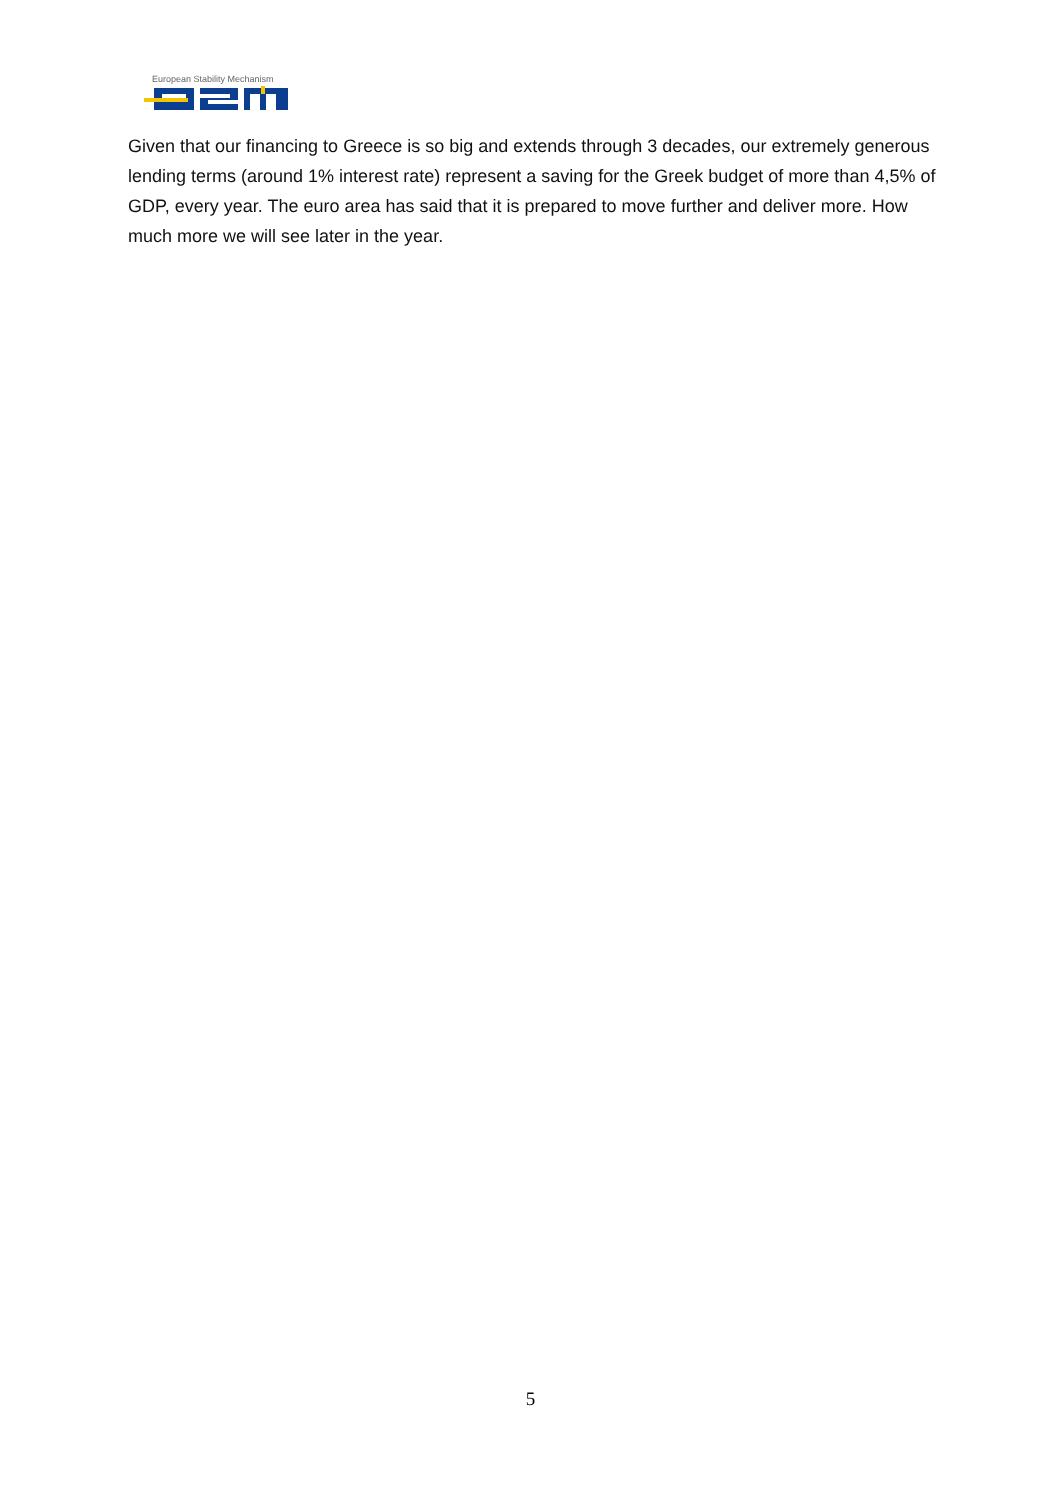European Stability Mechanism
Given that our financing to Greece is so big and extends through 3 decades, our extremely generous lending terms (around 1% interest rate) represent a saving for the Greek budget of more than 4,5% of GDP, every year. The euro area has said that it is prepared to move further and deliver more. How much more we will see later in the year.
5